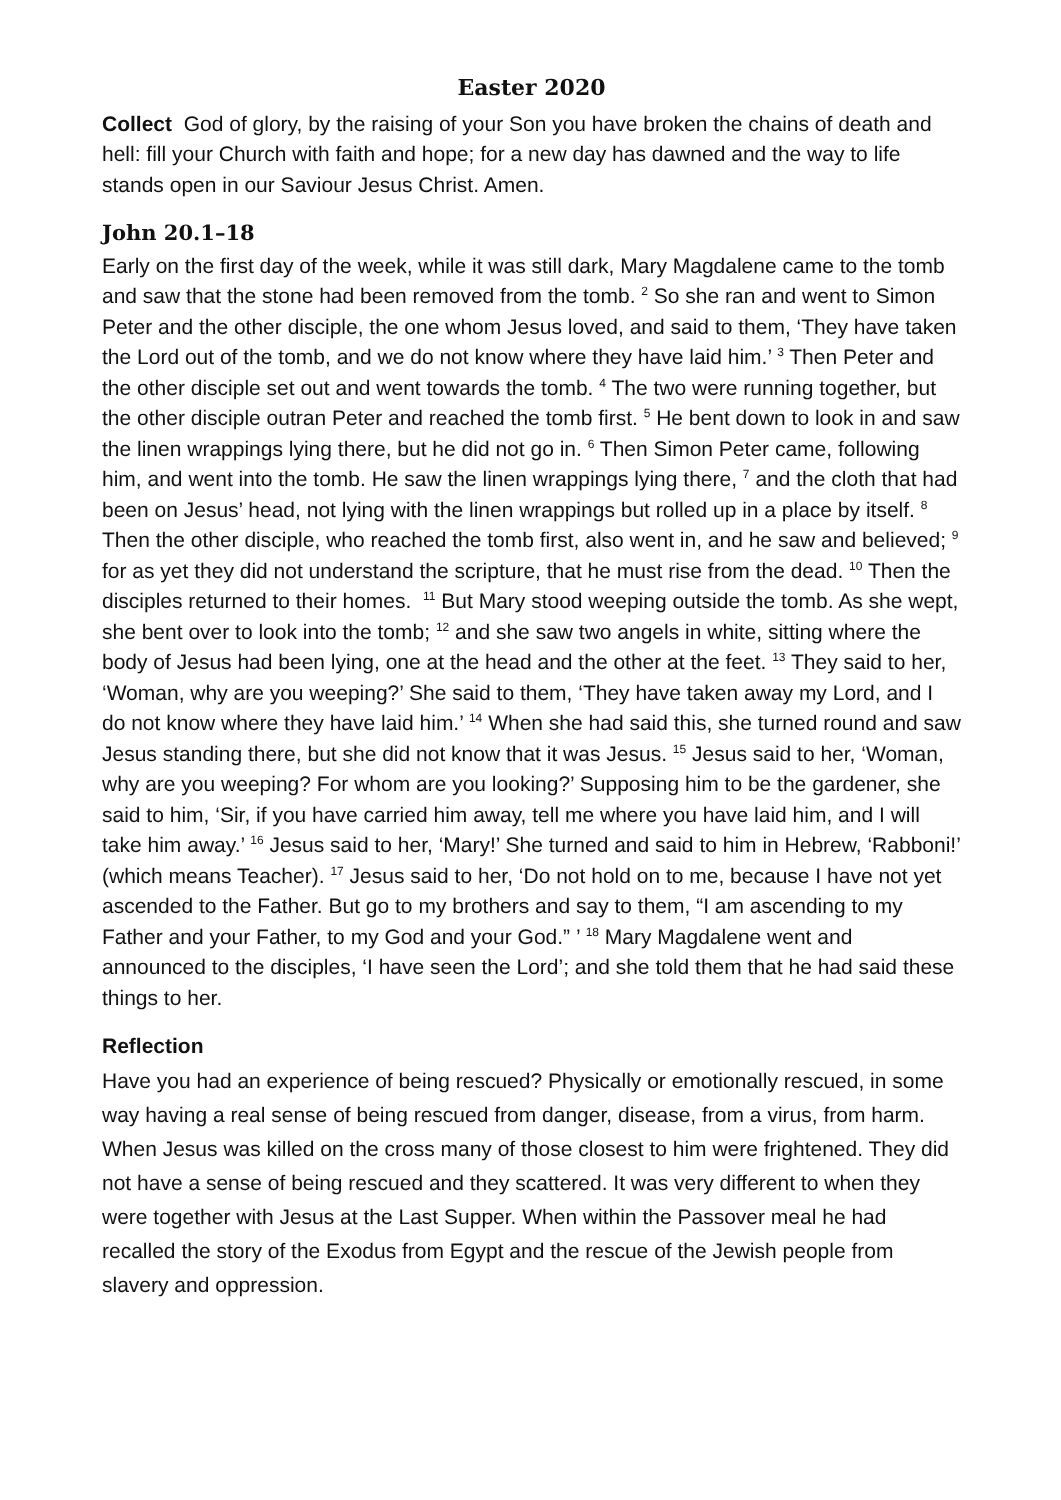Easter 2020
Collect God of glory, by the raising of your Son you have broken the chains of death and hell: fill your Church with faith and hope; for a new day has dawned and the way to life stands open in our Saviour Jesus Christ. Amen.
John 20.1–18
Early on the first day of the week, while it was still dark, Mary Magdalene came to the tomb and saw that the stone had been removed from the tomb. <sup>2</sup> So she ran and went to Simon Peter and the other disciple, the one whom Jesus loved, and said to them, ‘They have taken the Lord out of the tomb, and we do not know where they have laid him.’ <sup>3</sup> Then Peter and the other disciple set out and went towards the tomb. <sup>4</sup> The two were running together, but the other disciple outran Peter and reached the tomb first. <sup>5</sup> He bent down to look in and saw the linen wrappings lying there, but he did not go in. <sup>6</sup> Then Simon Peter came, following him, and went into the tomb. He saw the linen wrappings lying there, <sup>7</sup> and the cloth that had been on Jesus’ head, not lying with the linen wrappings but rolled up in a place by itself. <sup>8</sup> Then the other disciple, who reached the tomb first, also went in, and he saw and believed; <sup>9</sup> for as yet they did not understand the scripture, that he must rise from the dead. <sup>10</sup> Then the disciples returned to their homes. <sup>11</sup> But Mary stood weeping outside the tomb. As she wept, she bent over to look into the tomb; <sup>12</sup> and she saw two angels in white, sitting where the body of Jesus had been lying, one at the head and the other at the feet. <sup>13</sup> They said to her, ‘Woman, why are you weeping?’ She said to them, ‘They have taken away my Lord, and I do not know where they have laid him.’ <sup>14</sup> When she had said this, she turned round and saw Jesus standing there, but she did not know that it was Jesus. <sup>15</sup> Jesus said to her, ‘Woman, why are you weeping? For whom are you looking?’ Supposing him to be the gardener, she said to him, ‘Sir, if you have carried him away, tell me where you have laid him, and I will take him away.’ <sup>16</sup> Jesus said to her, ‘Mary!’ She turned and said to him in Hebrew, ‘Rabboni!’ (which means Teacher). <sup>17</sup> Jesus said to her, ‘Do not hold on to me, because I have not yet ascended to the Father. But go to my brothers and say to them, “I am ascending to my Father and your Father, to my God and your God.” ’ <sup>18</sup> Mary Magdalene went and announced to the disciples, ‘I have seen the Lord’; and she told them that he had said these things to her.
Reflection
Have you had an experience of being rescued? Physically or emotionally rescued, in some way having a real sense of being rescued from danger, disease, from a virus, from harm. When Jesus was killed on the cross many of those closest to him were frightened. They did not have a sense of being rescued and they scattered. It was very different to when they were together with Jesus at the Last Supper. When within the Passover meal he had recalled the story of the Exodus from Egypt and the rescue of the Jewish people from slavery and oppression.